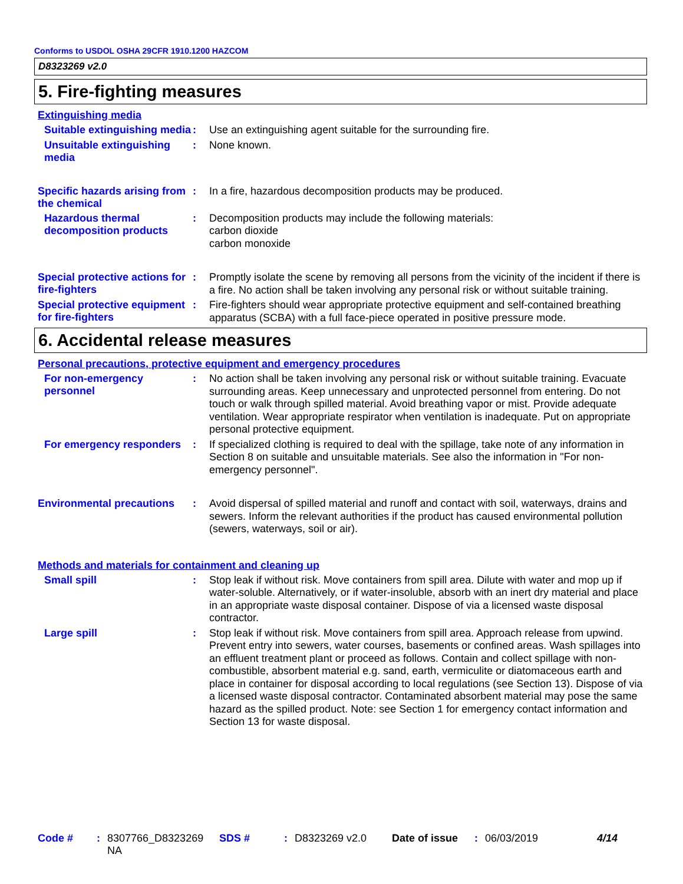Conforms to USDOL OSHA 29CFR 1910.1200 HAZCOM
D8323269 v2.0
5. Fire-fighting measures
Extinguishing media
Suitable extinguishing media
:
Use an extinguishing agent suitable for the surrounding fire.
Unsuitable extinguishing media
:
None known.
Specific hazards arising from the chemical
:
In a fire, hazardous decomposition products may be produced.
Hazardous thermal decomposition products
:
Decomposition products may include the following materials:
carbon dioxide
carbon monoxide
Special protective actions for fire-fighters
:
Promptly isolate the scene by removing all persons from the vicinity of the incident if there is a fire. No action shall be taken involving any personal risk or without suitable training.
Special protective equipment for fire-fighters
:
Fire-fighters should wear appropriate protective equipment and self-contained breathing apparatus (SCBA) with a full face-piece operated in positive pressure mode.
6. Accidental release measures
Personal precautions, protective equipment and emergency procedures
For non-emergency personnel
:
No action shall be taken involving any personal risk or without suitable training. Evacuate surrounding areas. Keep unnecessary and unprotected personnel from entering. Do not touch or walk through spilled material. Avoid breathing vapor or mist. Provide adequate ventilation. Wear appropriate respirator when ventilation is inadequate. Put on appropriate personal protective equipment.
For emergency responders
:
If specialized clothing is required to deal with the spillage, take note of any information in Section 8 on suitable and unsuitable materials. See also the information in "For non-emergency personnel".
Environmental precautions
:
Avoid dispersal of spilled material and runoff and contact with soil, waterways, drains and sewers. Inform the relevant authorities if the product has caused environmental pollution (sewers, waterways, soil or air).
Methods and materials for containment and cleaning up
Small spill :
Stop leak if without risk. Move containers from spill area. Dilute with water and mop up if water-soluble. Alternatively, or if water-insoluble, absorb with an inert dry material and place in an appropriate waste disposal container. Dispose of via a licensed waste disposal contractor.
Large spill :
Stop leak if without risk. Move containers from spill area. Approach release from upwind. Prevent entry into sewers, water courses, basements or confined areas. Wash spillages into an effluent treatment plant or proceed as follows. Contain and collect spillage with non-combustible, absorbent material e.g. sand, earth, vermiculite or diatomaceous earth and place in container for disposal according to local regulations (see Section 13). Dispose of via a licensed waste disposal contractor. Contaminated absorbent material may pose the same hazard as the spilled product. Note: see Section 1 for emergency contact information and Section 13 for waste disposal.
Code # : 8307766_D8323269 NA
SDS # : D8323269 v2.0 Date of issue
: 06/03/2019 4/14